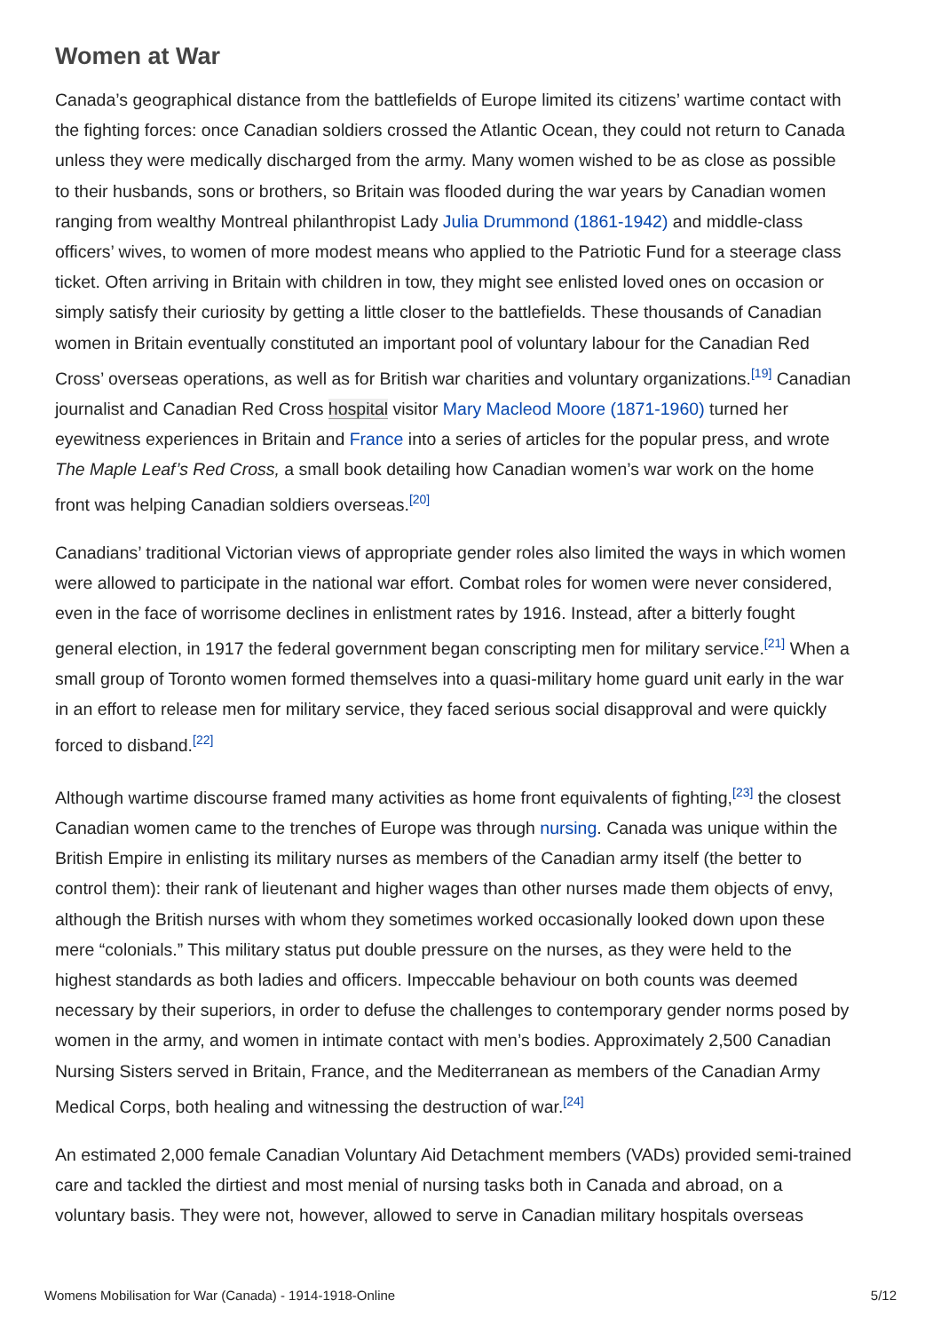Women at War
Canada’s geographical distance from the battlefields of Europe limited its citizens’ wartime contact with the fighting forces: once Canadian soldiers crossed the Atlantic Ocean, they could not return to Canada unless they were medically discharged from the army. Many women wished to be as close as possible to their husbands, sons or brothers, so Britain was flooded during the war years by Canadian women ranging from wealthy Montreal philanthropist Lady Julia Drummond (1861-1942) and middle-class officers’ wives, to women of more modest means who applied to the Patriotic Fund for a steerage class ticket. Often arriving in Britain with children in tow, they might see enlisted loved ones on occasion or simply satisfy their curiosity by getting a little closer to the battlefields. These thousands of Canadian women in Britain eventually constituted an important pool of voluntary labour for the Canadian Red Cross’ overseas operations, as well as for British war charities and voluntary organizations.<sup>[19]</sup> Canadian journalist and Canadian Red Cross hospital visitor Mary Macleod Moore (1871-1960) turned her eyewitness experiences in Britain and France into a series of articles for the popular press, and wrote The Maple Leaf’s Red Cross, a small book detailing how Canadian women’s war work on the home front was helping Canadian soldiers overseas.<sup>[20]</sup>
Canadians’ traditional Victorian views of appropriate gender roles also limited the ways in which women were allowed to participate in the national war effort. Combat roles for women were never considered, even in the face of worrisome declines in enlistment rates by 1916. Instead, after a bitterly fought general election, in 1917 the federal government began conscripting men for military service.<sup>[21]</sup> When a small group of Toronto women formed themselves into a quasi-military home guard unit early in the war in an effort to release men for military service, they faced serious social disapproval and were quickly forced to disband.<sup>[22]</sup>
Although wartime discourse framed many activities as home front equivalents of fighting,<sup>[23]</sup> the closest Canadian women came to the trenches of Europe was through nursing. Canada was unique within the British Empire in enlisting its military nurses as members of the Canadian army itself (the better to control them): their rank of lieutenant and higher wages than other nurses made them objects of envy, although the British nurses with whom they sometimes worked occasionally looked down upon these mere “colonials.” This military status put double pressure on the nurses, as they were held to the highest standards as both ladies and officers. Impeccable behaviour on both counts was deemed necessary by their superiors, in order to defuse the challenges to contemporary gender norms posed by women in the army, and women in intimate contact with men’s bodies. Approximately 2,500 Canadian Nursing Sisters served in Britain, France, and the Mediterranean as members of the Canadian Army Medical Corps, both healing and witnessing the destruction of war.<sup>[24]</sup>
An estimated 2,000 female Canadian Voluntary Aid Detachment members (VADs) provided semi-trained care and tackled the dirtiest and most menial of nursing tasks both in Canada and abroad, on a voluntary basis. They were not, however, allowed to serve in Canadian military hospitals overseas
Womens Mobilisation for War (Canada) - 1914-1918-Online 5/12